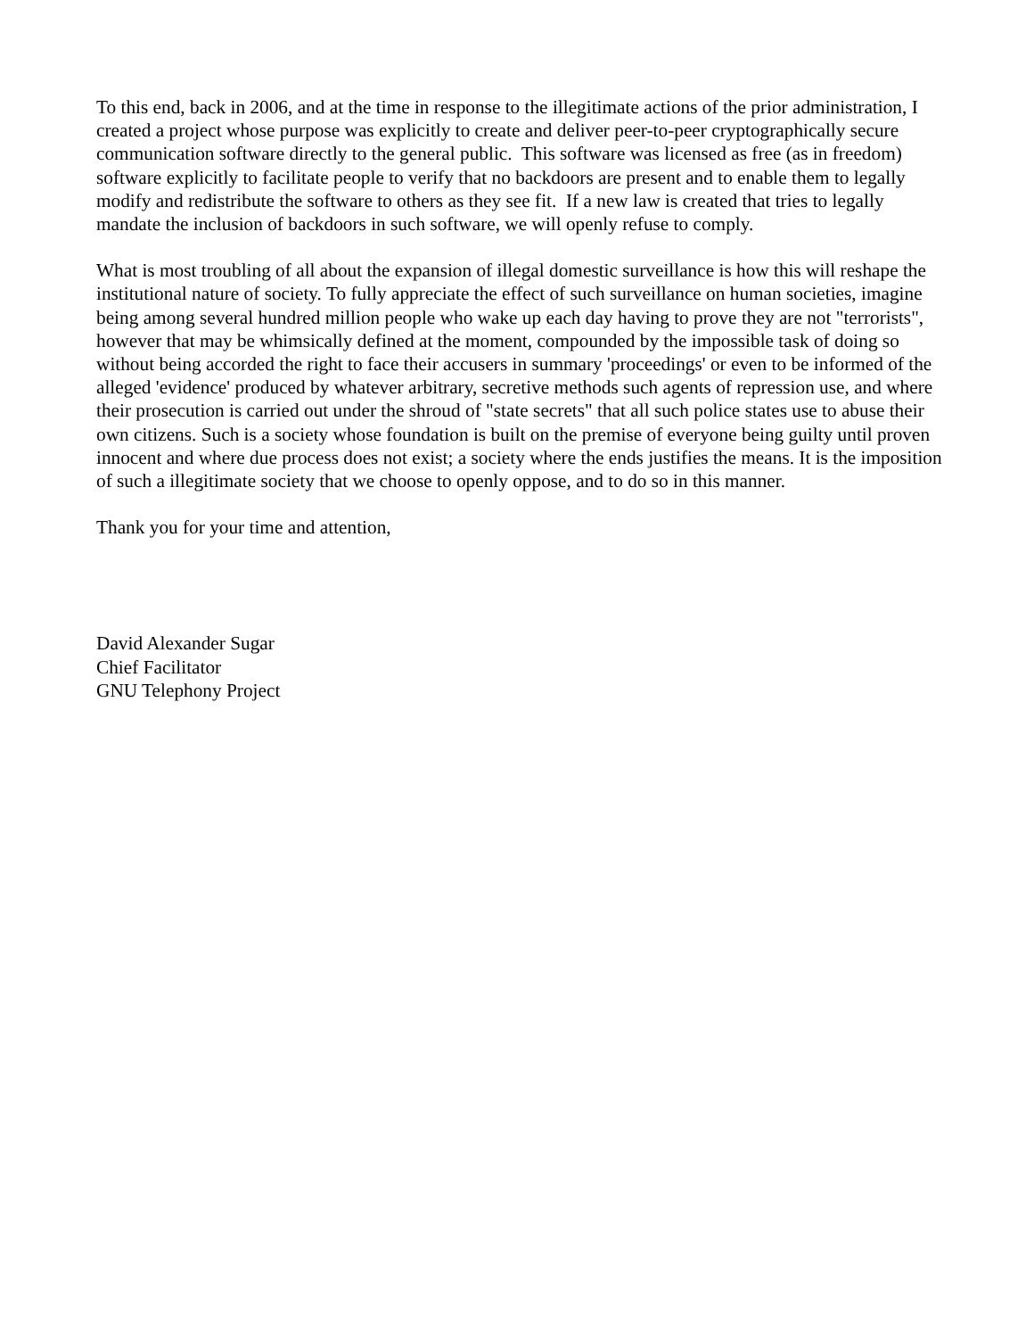To this end, back in 2006, and at the time in response to the illegitimate actions of the prior administration, I created a project whose purpose was explicitly to create and deliver peer-to-peer cryptographically secure communication software directly to the general public. This software was licensed as free (as in freedom) software explicitly to facilitate people to verify that no backdoors are present and to enable them to legally modify and redistribute the software to others as they see fit. If a new law is created that tries to legally mandate the inclusion of backdoors in such software, we will openly refuse to comply.
What is most troubling of all about the expansion of illegal domestic surveillance is how this will reshape the institutional nature of society. To fully appreciate the effect of such surveillance on human societies, imagine being among several hundred million people who wake up each day having to prove they are not "terrorists", however that may be whimsically defined at the moment, compounded by the impossible task of doing so without being accorded the right to face their accusers in summary 'proceedings' or even to be informed of the alleged 'evidence' produced by whatever arbitrary, secretive methods such agents of repression use, and where their prosecution is carried out under the shroud of "state secrets" that all such police states use to abuse their own citizens. Such is a society whose foundation is built on the premise of everyone being guilty until proven innocent and where due process does not exist; a society where the ends justifies the means. It is the imposition of such a illegitimate society that we choose to openly oppose, and to do so in this manner.
Thank you for your time and attention,
David Alexander Sugar
Chief Facilitator
GNU Telephony Project